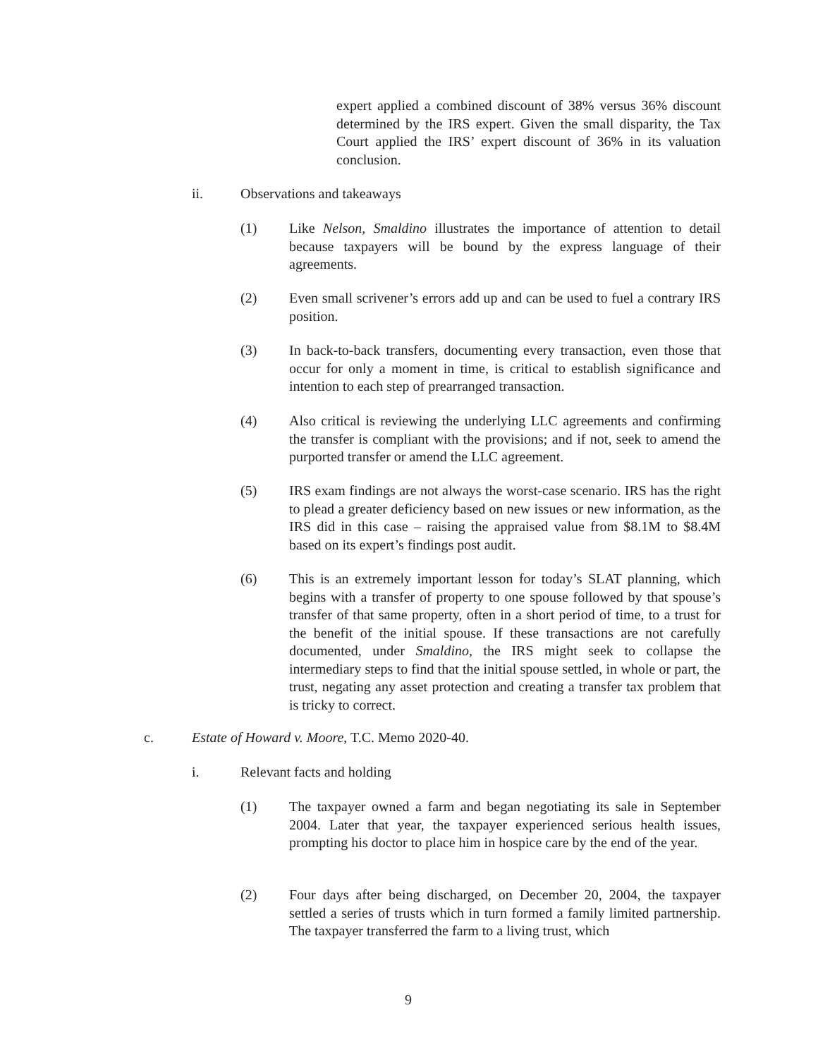expert applied a combined discount of 38% versus 36% discount determined by the IRS expert. Given the small disparity, the Tax Court applied the IRS’ expert discount of 36% in its valuation conclusion.
ii. Observations and takeaways
(1)
Like Nelson, Smaldino illustrates the importance of attention to detail because taxpayers will be bound by the express language of their agreements.
(2)
Even small scrivener’s errors add up and can be used to fuel a contrary IRS position.
(3)
In back-to-back transfers, documenting every transaction, even those that occur for only a moment in time, is critical to establish significance and intention to each step of prearranged transaction.
(4)
Also critical is reviewing the underlying LLC agreements and confirming the transfer is compliant with the provisions; and if not, seek to amend the purported transfer or amend the LLC agreement.
(5)
IRS exam findings are not always the worst-case scenario. IRS has the right to plead a greater deficiency based on new issues or new information, as the IRS did in this case – raising the appraised value from $8.1M to $8.4M based on its expert’s findings post audit.
(6)
This is an extremely important lesson for today’s SLAT planning, which begins with a transfer of property to one spouse followed by that spouse’s transfer of that same property, often in a short period of time, to a trust for the benefit of the initial spouse. If these transactions are not carefully documented, under Smaldino, the IRS might seek to collapse the intermediary steps to find that the initial spouse settled, in whole or part, the trust, negating any asset protection and creating a transfer tax problem that is tricky to correct.
c.
Estate of Howard v. Moore, T.C. Memo 2020-40.
i. Relevant facts and holding
(1)
The taxpayer owned a farm and began negotiating its sale in September 2004. Later that year, the taxpayer experienced serious health issues, prompting his doctor to place him in hospice care by the end of the year.
(2)
Four days after being discharged, on December 20, 2004, the taxpayer settled a series of trusts which in turn formed a family limited partnership. The taxpayer transferred the farm to a living trust, which
9